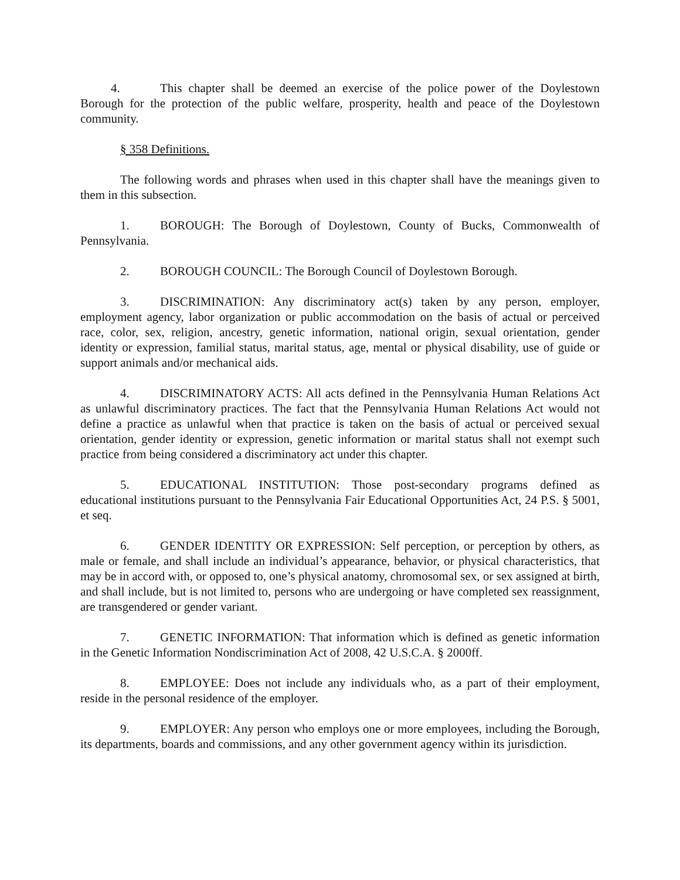4. This chapter shall be deemed an exercise of the police power of the Doylestown Borough for the protection of the public welfare, prosperity, health and peace of the Doylestown community.
§ 358 Definitions.
The following words and phrases when used in this chapter shall have the meanings given to them in this subsection.
1. BOROUGH: The Borough of Doylestown, County of Bucks, Commonwealth of Pennsylvania.
2. BOROUGH COUNCIL: The Borough Council of Doylestown Borough.
3. DISCRIMINATION: Any discriminatory act(s) taken by any person, employer, employment agency, labor organization or public accommodation on the basis of actual or perceived race, color, sex, religion, ancestry, genetic information, national origin, sexual orientation, gender identity or expression, familial status, marital status, age, mental or physical disability, use of guide or support animals and/or mechanical aids.
4. DISCRIMINATORY ACTS: All acts defined in the Pennsylvania Human Relations Act as unlawful discriminatory practices. The fact that the Pennsylvania Human Relations Act would not define a practice as unlawful when that practice is taken on the basis of actual or perceived sexual orientation, gender identity or expression, genetic information or marital status shall not exempt such practice from being considered a discriminatory act under this chapter.
5. EDUCATIONAL INSTITUTION: Those post-secondary programs defined as educational institutions pursuant to the Pennsylvania Fair Educational Opportunities Act, 24 P.S. § 5001, et seq.
6. GENDER IDENTITY OR EXPRESSION: Self perception, or perception by others, as male or female, and shall include an individual’s appearance, behavior, or physical characteristics, that may be in accord with, or opposed to, one’s physical anatomy, chromosomal sex, or sex assigned at birth, and shall include, but is not limited to, persons who are undergoing or have completed sex reassignment, are transgendered or gender variant.
7. GENETIC INFORMATION: That information which is defined as genetic information in the Genetic Information Nondiscrimination Act of 2008, 42 U.S.C.A. § 2000ff.
8. EMPLOYEE: Does not include any individuals who, as a part of their employment, reside in the personal residence of the employer.
9. EMPLOYER: Any person who employs one or more employees, including the Borough, its departments, boards and commissions, and any other government agency within its jurisdiction.